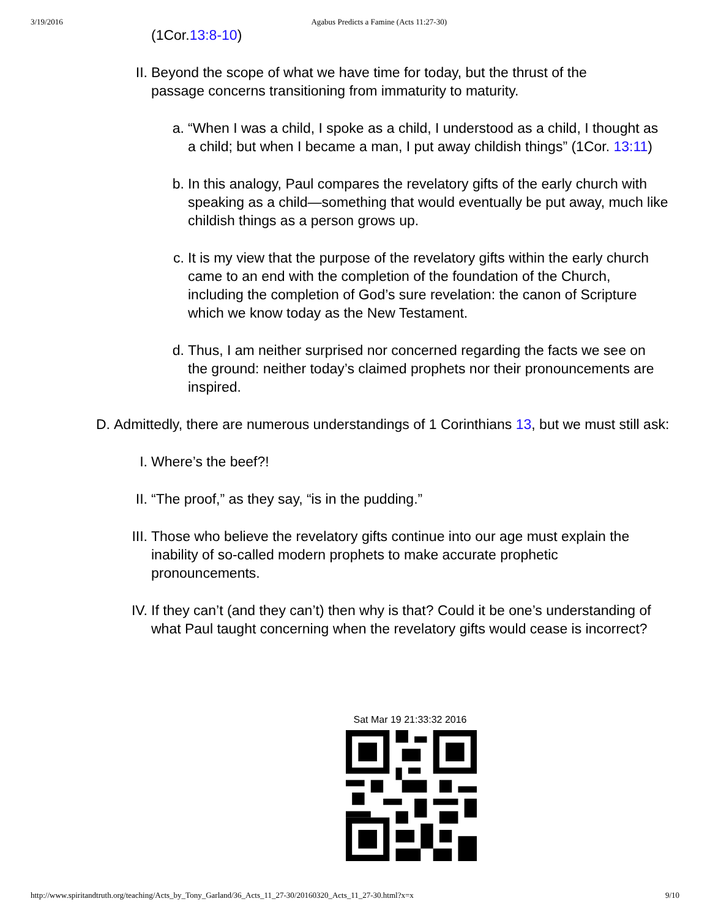3/19/2016 Agabus Predicts a Famine (Acts 11:27-30)
(1Cor. 13:8-10)
II. Beyond the scope of what we have time for today, but the thrust of the passage concerns transitioning from immaturity to maturity.
a. “When I was a child, I spoke as a child, I understood as a child, I thought as a child; but when I became a man, I put away childish things” (1Cor. 13:11)
b. In this analogy, Paul compares the revelatory gifts of the early church with speaking as a child—something that would eventually be put away, much like childish things as a person grows up.
c. It is my view that the purpose of the revelatory gifts within the early church came to an end with the completion of the foundation of the Church, including the completion of God’s sure revelation: the canon of Scripture which we know today as the New Testament.
d. Thus, I am neither surprised nor concerned regarding the facts we see on the ground: neither today’s claimed prophets nor their pronouncements are inspired.
D. Admittedly, there are numerous understandings of 1 Corinthians 13, but we must still ask:
I. Where’s the beef?!
II. “The proof,” as they say, “is in the pudding.”
III. Those who believe the revelatory gifts continue into our age must explain the inability of so-called modern prophets to make accurate prophetic pronouncements.
IV. If they can’t (and they can’t) then why is that? Could it be one’s understanding of what Paul taught concerning when the revelatory gifts would cease is incorrect?
Sat Mar 19 21:33:32 2016
http://www.spiritandtruth.org/teaching/Acts_by_Tony_Garland/36_Acts_11_27-30/20160320_Acts_11_27-30.html?x=x 9/10